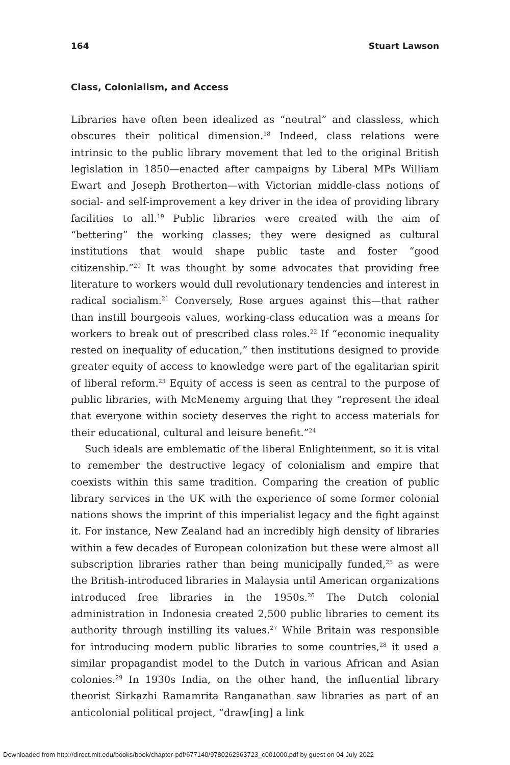164 Stuart Lawson
Class, Colonialism, and Access
Libraries have often been idealized as “neutral” and classless, which obscures their political dimension.<sup>18</sup> Indeed, class relations were intrinsic to the public library movement that led to the original British legislation in 1850—enacted after campaigns by Liberal MPs William Ewart and Joseph Brotherton—with Victorian middle-class notions of social- and self-improvement a key driver in the idea of providing library facilities to all.<sup>19</sup> Public libraries were created with the aim of “bettering” the working classes; they were designed as cultural institutions that would shape public taste and foster “good citizenship.”<sup>20</sup> It was thought by some advocates that providing free literature to workers would dull revolutionary tendencies and interest in radical socialism.<sup>21</sup> Conversely, Rose argues against this—that rather than instill bourgeois values, working-class education was a means for workers to break out of prescribed class roles.<sup>22</sup> If “economic inequality rested on inequality of education,” then institutions designed to provide greater equity of access to knowledge were part of the egalitarian spirit of liberal reform.<sup>23</sup> Equity of access is seen as central to the purpose of public libraries, with McMenemy arguing that they “represent the ideal that everyone within society deserves the right to access materials for their educational, cultural and leisure benefit.”<sup>24</sup>
Such ideals are emblematic of the liberal Enlightenment, so it is vital to remember the destructive legacy of colonialism and empire that coexists within this same tradition. Comparing the creation of public library services in the UK with the experience of some former colonial nations shows the imprint of this imperialist legacy and the fight against it. For instance, New Zealand had an incredibly high density of libraries within a few decades of European colonization but these were almost all subscription libraries rather than being municipally funded,<sup>25</sup> as were the British-introduced libraries in Malaysia until American organizations introduced free libraries in the 1950s.<sup>26</sup> The Dutch colonial administration in Indonesia created 2,500 public libraries to cement its authority through instilling its values.<sup>27</sup> While Britain was responsible for introducing modern public libraries to some countries,<sup>28</sup> it used a similar propagandist model to the Dutch in various African and Asian colonies.<sup>29</sup> In 1930s India, on the other hand, the influential library theorist Sirkazhi Ramamrita Ranganathan saw libraries as part of an anticolonial political project, “draw[ing] a link
Downloaded from http://direct.mit.edu/books/book/chapter-pdf/677140/9780262363723_c001000.pdf by guest on 04 July 2022